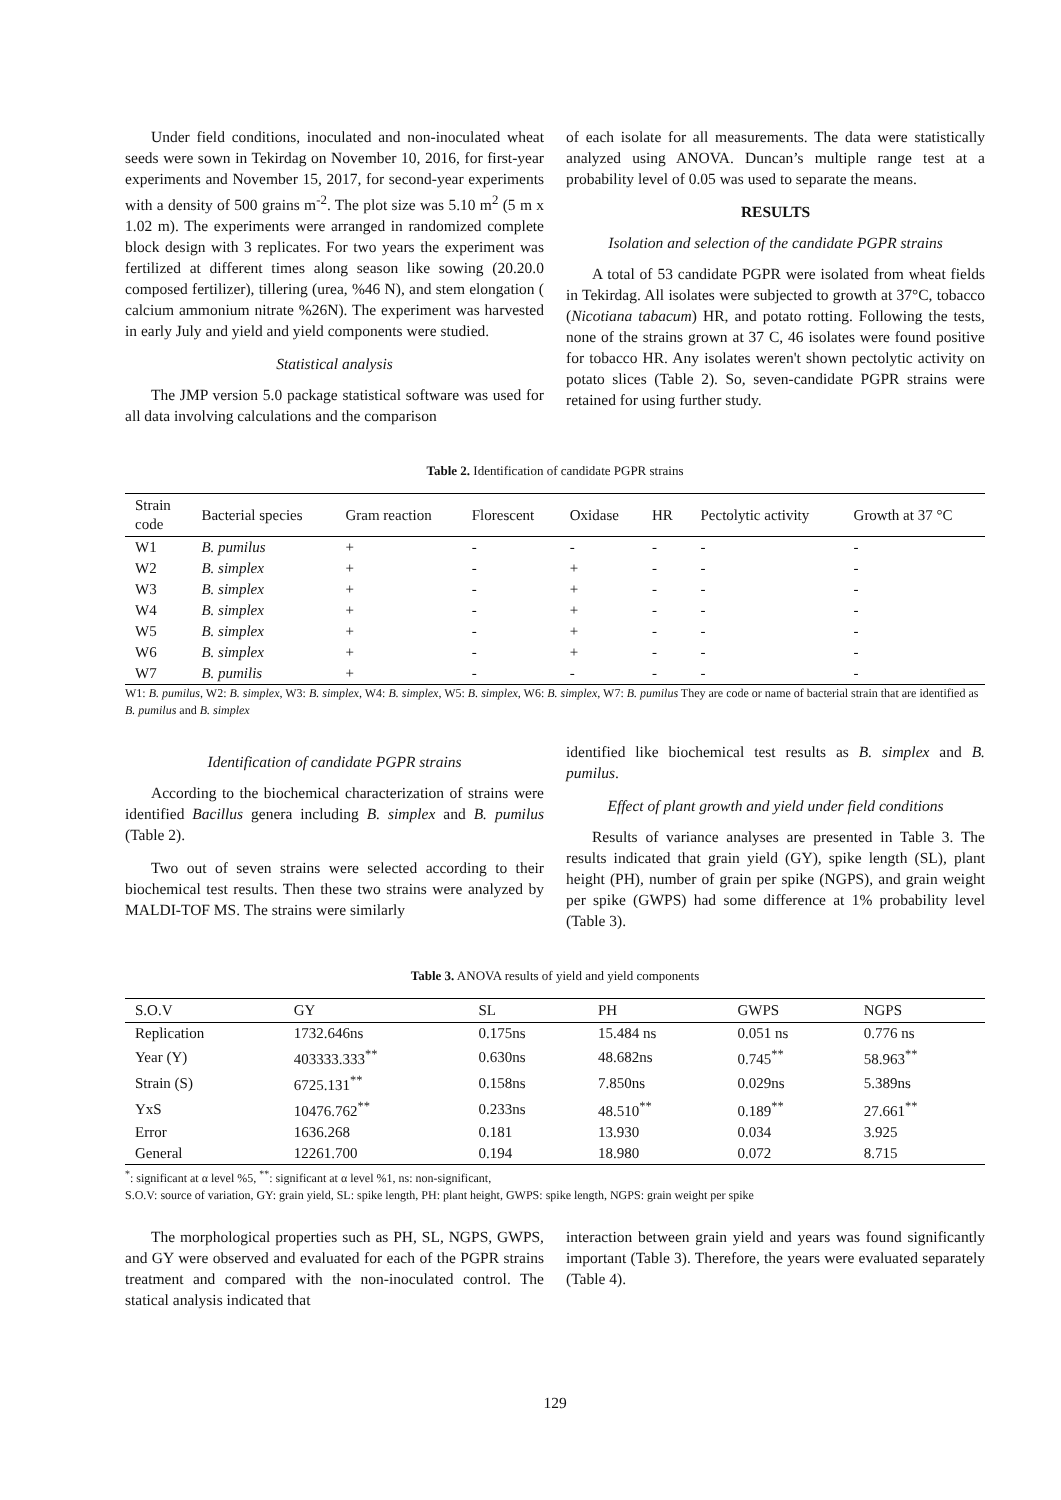Under field conditions, inoculated and non-inoculated wheat seeds were sown in Tekirdag on November 10, 2016, for first-year experiments and November 15, 2017, for second-year experiments with a density of 500 grains m<sup>-2</sup>. The plot size was 5.10 m<sup>2</sup> (5 m x 1.02 m). The experiments were arranged in randomized complete block design with 3 replicates. For two years the experiment was fertilized at different times along season like sowing (20.20.0 composed fertilizer), tillering (urea, %46 N), and stem elongation ( calcium ammonium nitrate %26N). The experiment was harvested in early July and yield and yield components were studied.
Statistical analysis
The JMP version 5.0 package statistical software was used for all data involving calculations and the comparison
of each isolate for all measurements. The data were statistically analyzed using ANOVA. Duncan’s multiple range test at a probability level of 0.05 was used to separate the means.
RESULTS
Isolation and selection of the candidate PGPR strains
A total of 53 candidate PGPR were isolated from wheat fields in Tekirdag. All isolates were subjected to growth at 37°C, tobacco (Nicotiana tabacum) HR, and potato rotting. Following the tests, none of the strains grown at 37 C, 46 isolates were found positive for tobacco HR. Any isolates weren't shown pectolytic activity on potato slices (Table 2). So, seven-candidate PGPR strains were retained for using further study.
Table 2. Identification of candidate PGPR strains
| Strain code | Bacterial species | Gram reaction | Florescent | Oxidase | HR | Pectolytic activity | Growth at 37 °C |
| --- | --- | --- | --- | --- | --- | --- | --- |
| W1 | B. pumilus | + | - | - | - | - | - |
| W2 | B. simplex | + | - | + | - | - | - |
| W3 | B. simplex | + | - | + | - | - | - |
| W4 | B. simplex | + | - | + | - | - | - |
| W5 | B. simplex | + | - | + | - | - | - |
| W6 | B. simplex | + | - | + | - | - | - |
| W7 | B. pumilis | + | - | - | - | - | - |
W1: B. pumilus, W2: B. simplex, W3: B. simplex, W4: B. simplex, W5: B. simplex, W6: B. simplex, W7: B. pumilus They are code or name of bacterial strain that are identified as B. pumilus and B. simplex
Identification of candidate PGPR strains
According to the biochemical characterization of strains were identified Bacillus genera including B. simplex and B. pumilus (Table 2).
Two out of seven strains were selected according to their biochemical test results. Then these two strains were analyzed by MALDI-TOF MS. The strains were similarly
identified like biochemical test results as B. simplex and B. pumilus.
Effect of plant growth and yield under field conditions
Results of variance analyses are presented in Table 3. The results indicated that grain yield (GY), spike length (SL), plant height (PH), number of grain per spike (NGPS), and grain weight per spike (GWPS) had some difference at 1% probability level (Table 3).
Table 3. ANOVA results of yield and yield components
| S.O.V | GY | SL | PH | GWPS | NGPS |
| --- | --- | --- | --- | --- | --- |
| Replication | 1732.646ns | 0.175ns | 15.484 ns | 0.051 ns | 0.776 ns |
| Year (Y) | 403333.333<sup>**</sup> | 0.630ns | 48.682ns | 0.745<sup>**</sup> | 58.963<sup>**</sup> |
| Strain (S) | 6725.131<sup>**</sup> | 0.158ns | 7.850ns | 0.029ns | 5.389ns |
| YxS | 10476.762<sup>**</sup> | 0.233ns | 48.510<sup>**</sup> | 0.189<sup>**</sup> | 27.661<sup>**</sup> |
| Error | 1636.268 | 0.181 | 13.930 | 0.034 | 3.925 |
| General | 12261.700 | 0.194 | 18.980 | 0.072 | 8.715 |
<sup>*</sup>: significant at α level %5, <sup>**</sup>: significant at α level %1, ns: non-significant,
S.O.V: source of variation, GY: grain yield, SL: spike length, PH: plant height, GWPS: spike length, NGPS: grain weight per spike
The morphological properties such as PH, SL, NGPS, GWPS, and GY were observed and evaluated for each of the PGPR strains treatment and compared with the non-inoculated control. The statical analysis indicated that
interaction between grain yield and years was found significantly important (Table 3). Therefore, the years were evaluated separately (Table 4).
129